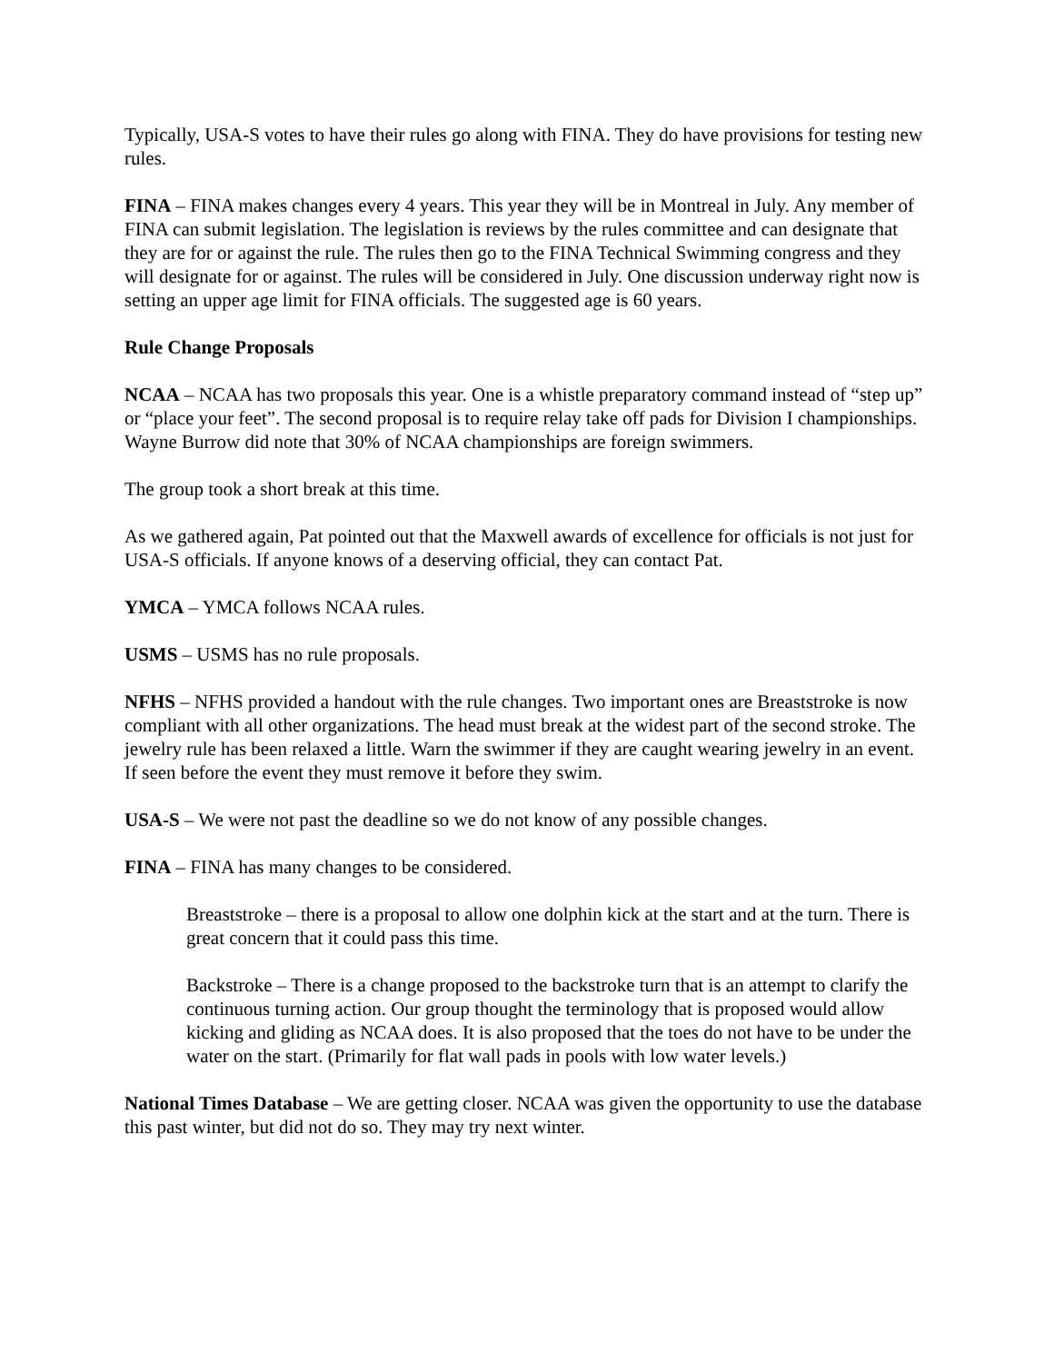Typically, USA-S votes to have their rules go along with FINA. They do have provisions for testing new rules.
FINA – FINA makes changes every 4 years. This year they will be in Montreal in July. Any member of FINA can submit legislation. The legislation is reviews by the rules committee and can designate that they are for or against the rule. The rules then go to the FINA Technical Swimming congress and they will designate for or against. The rules will be considered in July. One discussion underway right now is setting an upper age limit for FINA officials. The suggested age is 60 years.
Rule Change Proposals
NCAA – NCAA has two proposals this year. One is a whistle preparatory command instead of “step up” or “place your feet”. The second proposal is to require relay take off pads for Division I championships. Wayne Burrow did note that 30% of NCAA championships are foreign swimmers.
The group took a short break at this time.
As we gathered again, Pat pointed out that the Maxwell awards of excellence for officials is not just for USA-S officials. If anyone knows of a deserving official, they can contact Pat.
YMCA – YMCA follows NCAA rules.
USMS – USMS has no rule proposals.
NFHS – NFHS provided a handout with the rule changes. Two important ones are Breaststroke is now compliant with all other organizations. The head must break at the widest part of the second stroke. The jewelry rule has been relaxed a little. Warn the swimmer if they are caught wearing jewelry in an event. If seen before the event they must remove it before they swim.
USA-S – We were not past the deadline so we do not know of any possible changes.
FINA – FINA has many changes to be considered.
Breaststroke – there is a proposal to allow one dolphin kick at the start and at the turn. There is great concern that it could pass this time.
Backstroke – There is a change proposed to the backstroke turn that is an attempt to clarify the continuous turning action. Our group thought the terminology that is proposed would allow kicking and gliding as NCAA does. It is also proposed that the toes do not have to be under the water on the start. (Primarily for flat wall pads in pools with low water levels.)
National Times Database – We are getting closer. NCAA was given the opportunity to use the database this past winter, but did not do so. They may try next winter.